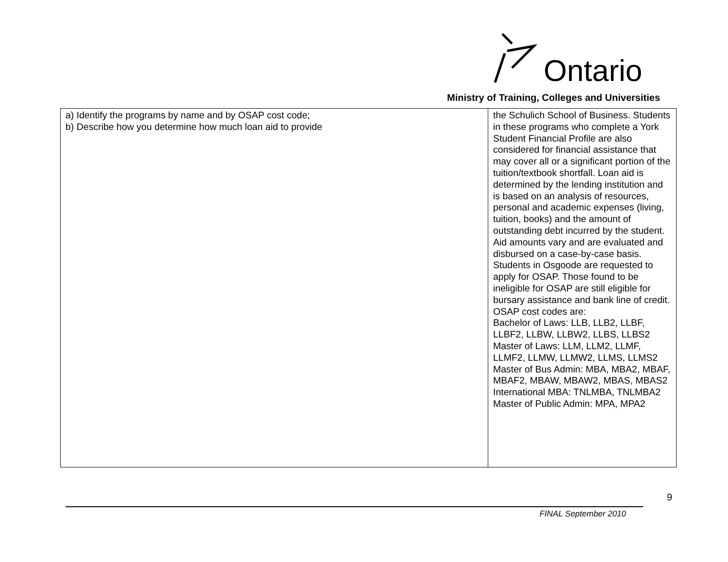Ontario
Ministry of Training, Colleges and Universities
| a) Identify the programs by name and by OSAP cost code; b) Describe how you determine how much loan aid to provide | the Schulich School of Business. Students in these programs who complete a York Student Financial Profile are also considered for financial assistance that may cover all or a significant portion of the tuition/textbook shortfall. Loan aid is determined by the lending institution and is based on an analysis of resources, personal and academic expenses (living, tuition, books) and the amount of outstanding debt incurred by the student. Aid amounts vary and are evaluated and disbursed on a case-by-case basis. Students in Osgoode are requested to apply for OSAP. Those found to be ineligible for OSAP are still eligible for bursary assistance and bank line of credit. OSAP cost codes are: Bachelor of Laws: LLB, LLB2, LLBF, LLBF2, LLBW, LLBW2, LLBS, LLBS2 Master of Laws: LLM, LLM2, LLMF, LLMF2, LLMW, LLMW2, LLMS, LLMS2 Master of Bus Admin: MBA, MBA2, MBAF, MBAF2, MBAW, MBAW2, MBAS, MBAS2 International MBA: TNLMBA, TNLMBA2 Master of Public Admin: MPA, MPA2 |
9
FINAL September 2010